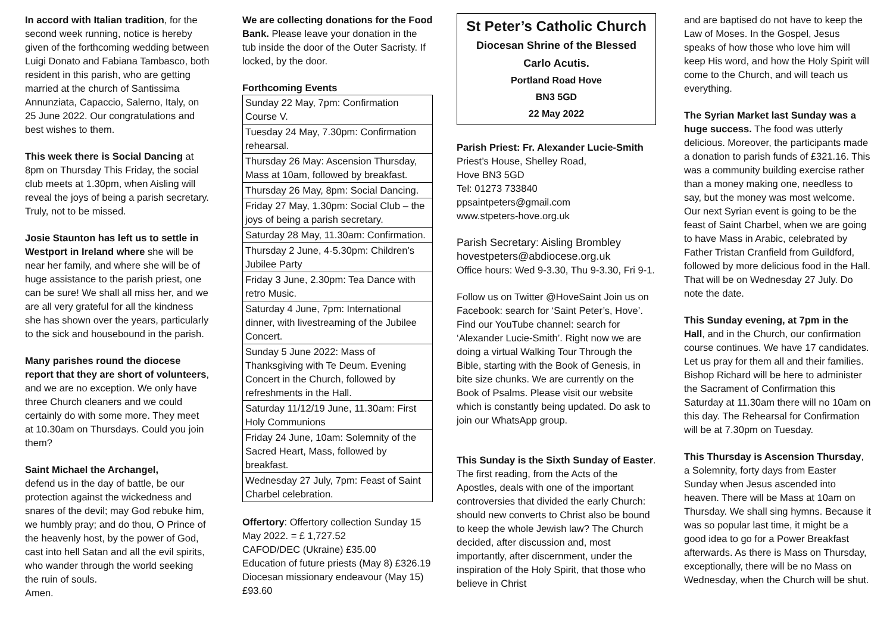In accord with Italian tradition, for the second week running, notice is hereby given of the forthcoming wedding between Luigi Donato and Fabiana Tambasco, both resident in this parish, who are getting married at the church of Santissima Annunziata, Capaccio, Salerno, Italy, on 25 June 2022. Our congratulations and best wishes to them.
This week there is Social Dancing at 8pm on Thursday This Friday, the social club meets at 1.30pm, when Aisling will reveal the joys of being a parish secretary. Truly, not to be missed.
Josie Staunton has left us to settle in Westport in Ireland where she will be near her family, and where she will be of huge assistance to the parish priest, one can be sure! We shall all miss her, and we are all very grateful for all the kindness she has shown over the years, particularly to the sick and housebound in the parish.
Many parishes round the diocese report that they are short of volunteers, and we are no exception. We only have three Church cleaners and we could certainly do with some more. They meet at 10.30am on Thursdays. Could you join them?
Saint Michael the Archangel,
defend us in the day of battle, be our protection against the wickedness and snares of the devil; may God rebuke him, we humbly pray; and do thou, O Prince of the heavenly host, by the power of God, cast into hell Satan and all the evil spirits, who wander through the world seeking the ruin of souls.
Amen.
We are collecting donations for the Food Bank. Please leave your donation in the tub inside the door of the Outer Sacristy. If locked, by the door.
Forthcoming Events
| Sunday 22 May, 7pm: Confirmation Course V. |
| Tuesday 24 May, 7.30pm: Confirmation rehearsal. |
| Thursday 26 May: Ascension Thursday, Mass at 10am, followed by breakfast. |
| Thursday 26 May, 8pm: Social Dancing. |
| Friday 27 May, 1.30pm: Social Club – the joys of being a parish secretary. |
| Saturday 28 May, 11.30am: Confirmation. |
| Thursday 2 June, 4-5.30pm: Children’s Jubilee Party |
| Friday 3 June, 2.30pm: Tea Dance with retro Music. |
| Saturday 4 June, 7pm: International dinner, with livestreaming of the Jubilee Concert. |
| Sunday 5 June 2022: Mass of Thanksgiving with Te Deum. Evening Concert in the Church, followed by refreshments in the Hall. |
| Saturday 11/12/19 June, 11.30am: First Holy Communions |
| Friday 24 June, 10am: Solemnity of the Sacred Heart, Mass, followed by breakfast. |
| Wednesday 27 July, 7pm: Feast of Saint Charbel celebration. |
Offertory: Offertory collection Sunday 15 May 2022. = £ 1,727.52
CAFOD/DEC (Ukraine) £35.00
Education of future priests (May 8) £326.19
Diocesan missionary endeavour (May 15) £93.60
St Peter’s Catholic Church
Diocesan Shrine of the Blessed
Carlo Acutis.
Portland Road Hove
BN3 5GD
22 May 2022
Parish Priest: Fr. Alexander Lucie-Smith
Priest’s House, Shelley Road,
Hove BN3 5GD
Tel: 01273 733840
ppsaintpeters@gmail.com
www.stpeters-hove.org.uk
Parish Secretary: Aisling Brombley
hovestpeters@abdiocese.org.uk
Office hours: Wed 9-3.30, Thu 9-3.30, Fri 9-1.
Follow us on Twitter @HoveSaint Join us on Facebook: search for ‘Saint Peter’s, Hove’. Find our YouTube channel: search for ‘Alexander Lucie-Smith’. Right now we are doing a virtual Walking Tour Through the Bible, starting with the Book of Genesis, in bite size chunks. We are currently on the Book of Psalms. Please visit our website which is constantly being updated. Do ask to join our WhatsApp group.
This Sunday is the Sixth Sunday of Easter. The first reading, from the Acts of the Apostles, deals with one of the important controversies that divided the early Church: should new converts to Christ also be bound to keep the whole Jewish law? The Church decided, after discussion and, most importantly, after discernment, under the inspiration of the Holy Spirit, that those who believe in Christ
and are baptised do not have to keep the Law of Moses. In the Gospel, Jesus speaks of how those who love him will keep His word, and how the Holy Spirit will come to the Church, and will teach us everything.
The Syrian Market last Sunday was a huge success. The food was utterly delicious. Moreover, the participants made a donation to parish funds of £321.16. This was a community building exercise rather than a money making one, needless to say, but the money was most welcome. Our next Syrian event is going to be the feast of Saint Charbel, when we are going to have Mass in Arabic, celebrated by Father Tristan Cranfield from Guildford, followed by more delicious food in the Hall. That will be on Wednesday 27 July. Do note the date.
This Sunday evening, at 7pm in the Hall, and in the Church, our confirmation course continues. We have 17 candidates. Let us pray for them all and their families. Bishop Richard will be here to administer the Sacrament of Confirmation this Saturday at 11.30am there will no 10am on this day. The Rehearsal for Confirmation will be at 7.30pm on Tuesday.
This Thursday is Ascension Thursday, a Solemnity, forty days from Easter Sunday when Jesus ascended into heaven. There will be Mass at 10am on Thursday. We shall sing hymns. Because it was so popular last time, it might be a good idea to go for a Power Breakfast afterwards. As there is Mass on Thursday, exceptionally, there will be no Mass on Wednesday, when the Church will be shut.